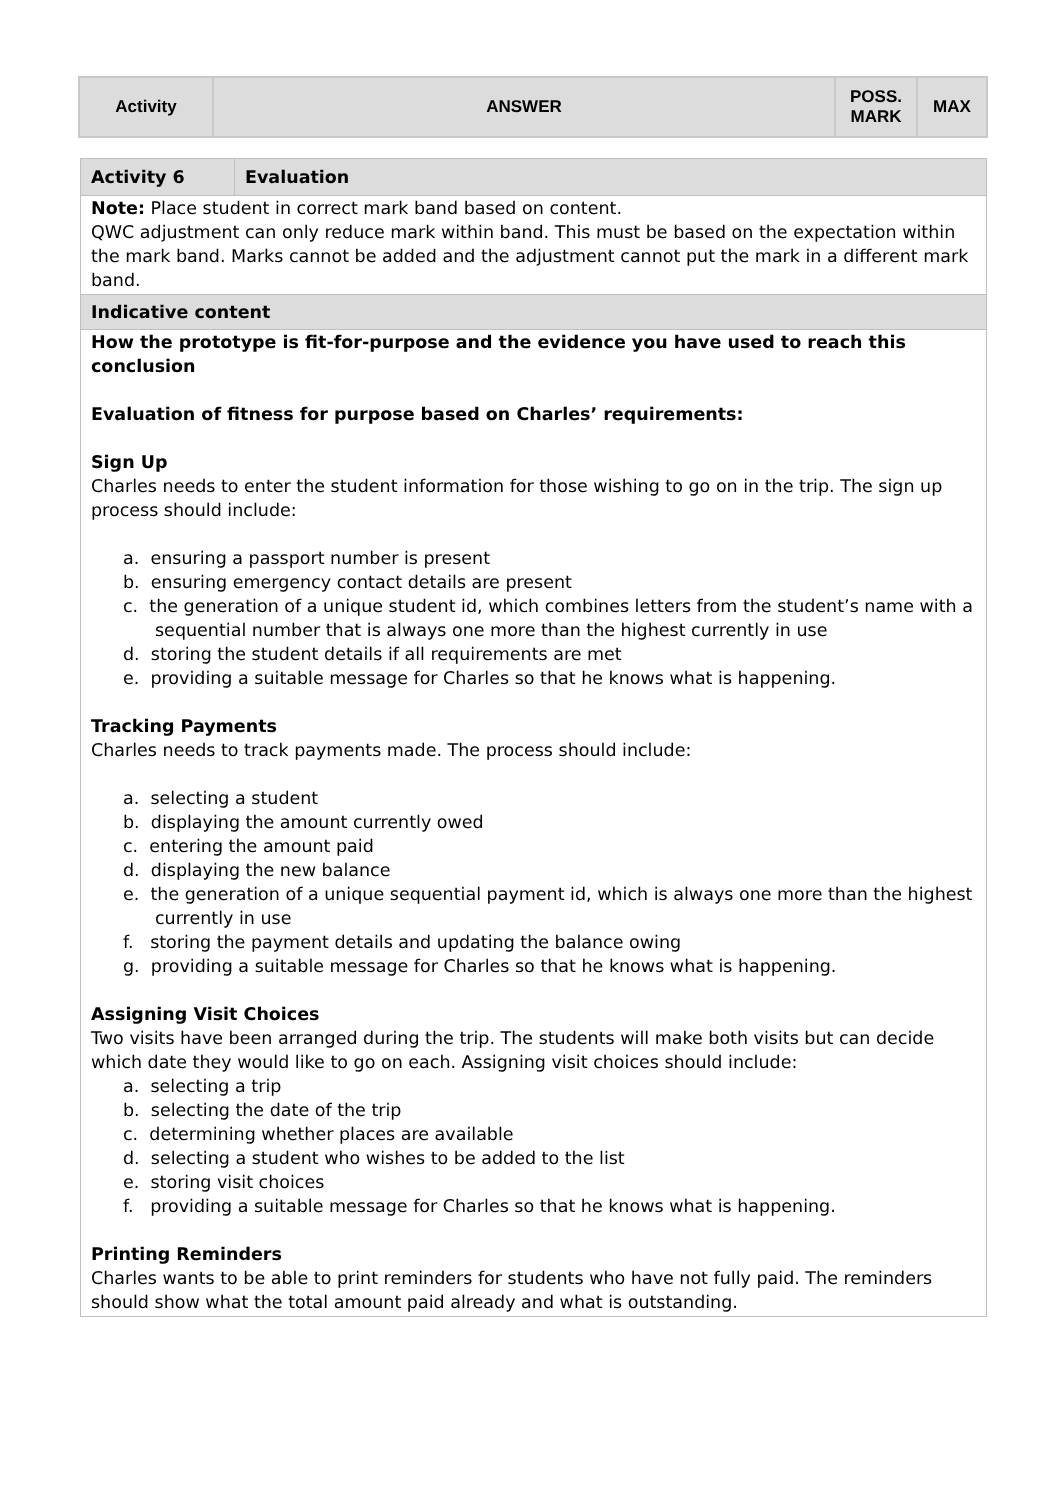| Activity | ANSWER | POSS. MARK | MAX |
| Activity 6 | Evaluation |
| Note: Place student in correct mark band based on content. QWC adjustment can only reduce mark within band. This must be based on the expectation within the mark band. Marks cannot be added and the adjustment cannot put the mark in a different mark band. | |
| Indicative content | |
| How the prototype is fit-for-purpose and the evidence you have used to reach this conclusion Evaluation of fitness for purpose based on Charles’ requirements: Sign Up Charles needs to enter the student information for those wishing to go on in the trip. The sign up process should include: a. ensuring a passport number is present b. ensuring emergency contact details are present c. the generation of a unique student id, which combines letters from the student’s name with a sequential number that is always one more than the highest currently in use d. storing the student details if all requirements are met e. providing a suitable message for Charles so that he knows what is happening. Tracking Payments Charles needs to track payments made. The process should include: a. selecting a student b. displaying the amount currently owed c. entering the amount paid d. displaying the new balance e. the generation of a unique sequential payment id, which is always one more than the highest currently in use f. storing the payment details and updating the balance owing g. providing a suitable message for Charles so that he knows what is happening. Assigning Visit Choices Two visits have been arranged during the trip. The students will make both visits but can decide which date they would like to go on each. Assigning visit choices should include: a. selecting a trip b. selecting the date of the trip c. determining whether places are available d. selecting a student who wishes to be added to the list e. storing visit choices f. providing a suitable message for Charles so that he knows what is happening. Printing Reminders Charles wants to be able to print reminders for students who have not fully paid. The reminders should show what the total amount paid already and what is outstanding. | |